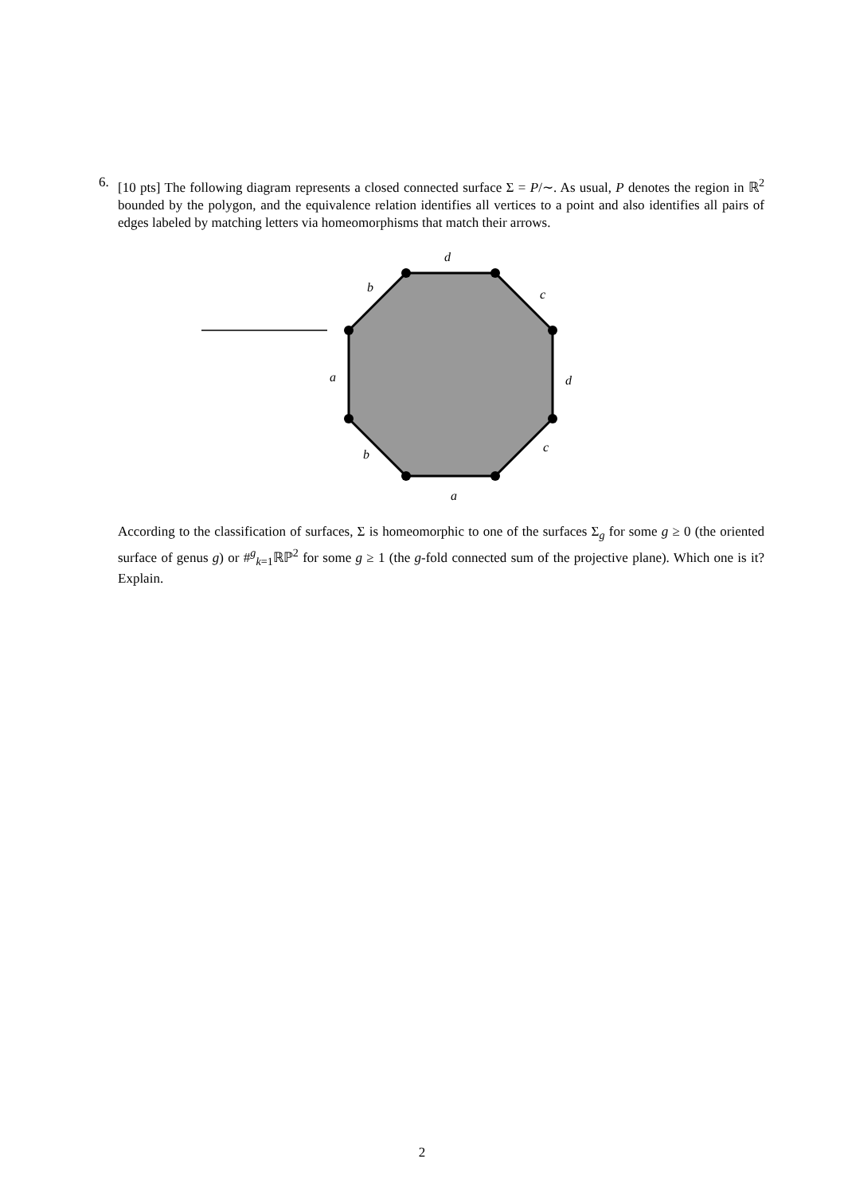6.
[10 pts] The following diagram represents a closed connected surface Σ = P/∼. As usual, P denotes the region in ℝ<sup>2</sup> bounded by the polygon, and the equivalence relation identifies all vertices to a point and also identifies all pairs of edges labeled by matching letters via homeomorphisms that match their arrows.
d
b
c
a
d
b
c
a
According to the classification of surfaces, Σ is homeomorphic to one of the surfaces Σ<sub>g</sub> for some g ≥ 0 (the oriented surface of genus g) or #<sup>g</sup><sub>k=1</sub>ℝℙ<sup>2</sup> for some g ≥ 1 (the g-fold connected sum of the projective plane). Which one is it? Explain.
2